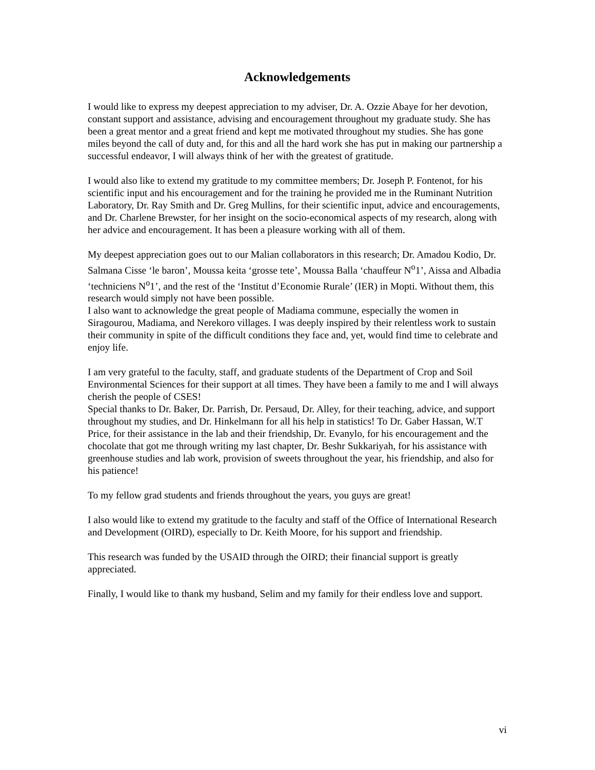Acknowledgements
I would like to express my deepest appreciation to my adviser, Dr. A. Ozzie Abaye for her devotion, constant support and assistance, advising and encouragement throughout my graduate study. She has been a great mentor and a great friend and kept me motivated throughout my studies. She has gone miles beyond the call of duty and, for this and all the hard work she has put in making our partnership a successful endeavor, I will always think of her with the greatest of gratitude.
I would also like to extend my gratitude to my committee members; Dr. Joseph P. Fontenot, for his scientific input and his encouragement and for the training he provided me in the Ruminant Nutrition Laboratory, Dr. Ray Smith and Dr. Greg Mullins, for their scientific input, advice and encouragements, and Dr. Charlene Brewster, for her insight on the socio-economical aspects of my research, along with her advice and encouragement. It has been a pleasure working with all of them.
My deepest appreciation goes out to our Malian collaborators in this research; Dr. Amadou Kodio, Dr. Salmana Cisse ‘le baron’, Moussa keita ‘grosse tete’, Moussa Balla ‘chauffeur N<sup>o</sup>1’, Aissa and Albadia ‘techniciens N<sup>o</sup>1’, and the rest of the ‘Institut d’Economie Rurale’ (IER) in Mopti. Without them, this research would simply not have been possible.
I also want to acknowledge the great people of Madiama commune, especially the women in Siragourou, Madiama, and Nerekoro villages. I was deeply inspired by their relentless work to sustain their community in spite of the difficult conditions they face and, yet, would find time to celebrate and enjoy life.
I am very grateful to the faculty, staff, and graduate students of the Department of Crop and Soil Environmental Sciences for their support at all times. They have been a family to me and I will always cherish the people of CSES!
Special thanks to Dr. Baker, Dr. Parrish, Dr. Persaud, Dr. Alley, for their teaching, advice, and support throughout my studies, and Dr. Hinkelmann for all his help in statistics! To Dr. Gaber Hassan, W.T Price, for their assistance in the lab and their friendship, Dr. Evanylo, for his encouragement and the chocolate that got me through writing my last chapter, Dr. Beshr Sukkariyah, for his assistance with greenhouse studies and lab work, provision of sweets throughout the year, his friendship, and also for his patience!
To my fellow grad students and friends throughout the years, you guys are great!
I also would like to extend my gratitude to the faculty and staff of the Office of International Research and Development (OIRD), especially to Dr. Keith Moore, for his support and friendship.
This research was funded by the USAID through the OIRD; their financial support is greatly appreciated.
Finally, I would like to thank my husband, Selim and my family for their endless love and support.
vi